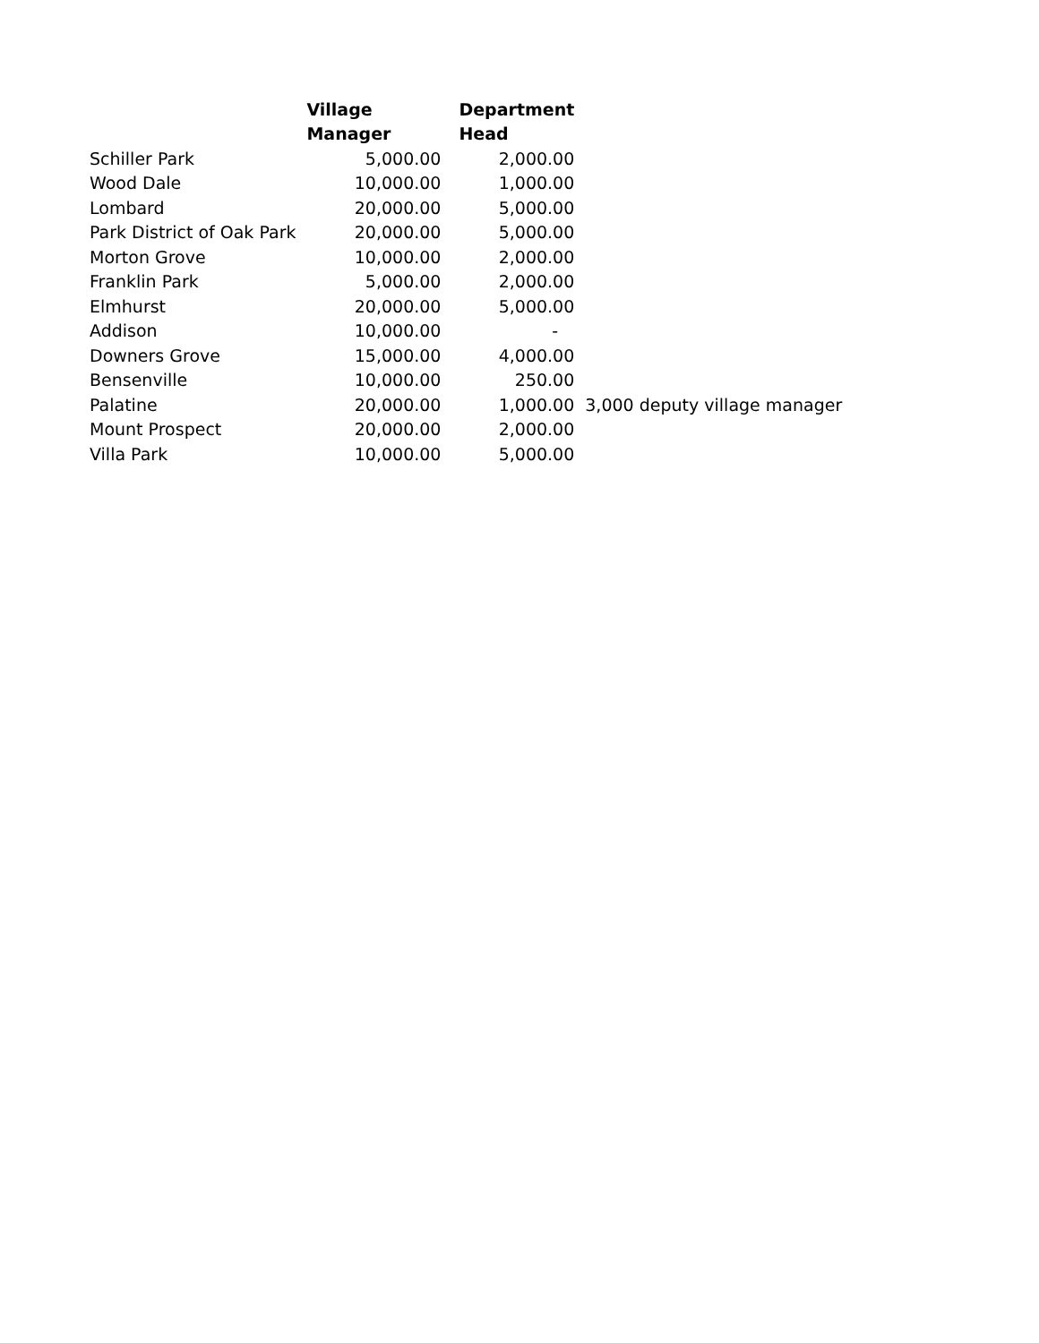| | Village | Department | |
| --- | --- | --- | --- |
| | Manager | Head | |
| Schiller Park | 5,000.00 | 2,000.00 | |
| Wood Dale | 10,000.00 | 1,000.00 | |
| Lombard | 20,000.00 | 5,000.00 | |
| Park District of Oak Park | 20,000.00 | 5,000.00 | |
| Morton Grove | 10,000.00 | 2,000.00 | |
| Franklin Park | 5,000.00 | 2,000.00 | |
| Elmhurst | 20,000.00 | 5,000.00 | |
| Addison | 10,000.00 | - | |
| Downers Grove | 15,000.00 | 4,000.00 | |
| Bensenville | 10,000.00 | 250.00 | |
| Palatine | 20,000.00 | 1,000.00 | 3,000 deputy village manager |
| Mount Prospect | 20,000.00 | 2,000.00 | |
| Villa Park | 10,000.00 | 5,000.00 | |